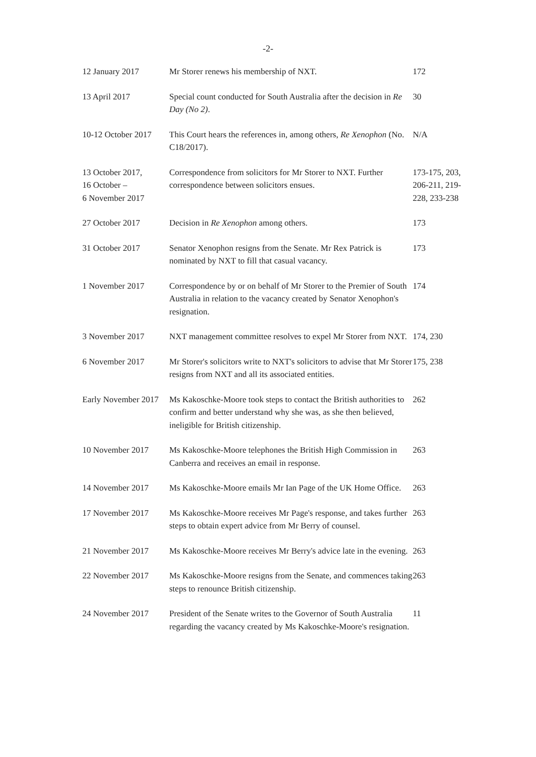-2-
| 12 January 2017 | Mr Storer renews his membership of NXT. | 172 |
| 13 April 2017 | Special count conducted for South Australia after the decision in Re Day (No 2) . | 30 |
| 10-12 October 2017 | This Court hears the references in, among others, Re Xenophon (No. C18/2017). | N/A |
| 13 October 2017, 16 October – 6 November 2017 | Correspondence from solicitors for Mr Storer to NXT. Further correspondence between solicitors ensues. | 173-175, 203, 206-211, 219-228, 233-238 |
| 27 October 2017 | Decision in Re Xenophon among others. | 173 |
| 31 October 2017 | Senator Xenophon resigns from the Senate. Mr Rex Patrick is nominated by NXT to fill that casual vacancy. | 173 |
| 1 November 2017 | Correspondence by or on behalf of Mr Storer to the Premier of South Australia in relation to the vacancy created by Senator Xenophon's resignation. | 174 |
| 3 November 2017 | NXT management committee resolves to expel Mr Storer from NXT. | 174, 230 |
| 6 November 2017 | Mr Storer's solicitors write to NXT's solicitors to advise that Mr Storer resigns from NXT and all its associated entities. | 175, 238 |
| Early November 2017 | Ms Kakoschke-Moore took steps to contact the British authorities to confirm and better understand why she was, as she then believed, ineligible for British citizenship. | 262 |
| 10 November 2017 | Ms Kakoschke-Moore telephones the British High Commission in Canberra and receives an email in response. | 263 |
| 14 November 2017 | Ms Kakoschke-Moore emails Mr Ian Page of the UK Home Office. | 263 |
| 17 November 2017 | Ms Kakoschke-Moore receives Mr Page's response, and takes further steps to obtain expert advice from Mr Berry of counsel. | 263 |
| 21 November 2017 | Ms Kakoschke-Moore receives Mr Berry's advice late in the evening. | 263 |
| 22 November 2017 | Ms Kakoschke-Moore resigns from the Senate, and commences taking steps to renounce British citizenship. | 263 |
| 24 November 2017 | President of the Senate writes to the Governor of South Australia regarding the vacancy created by Ms Kakoschke-Moore's resignation. | 11 |